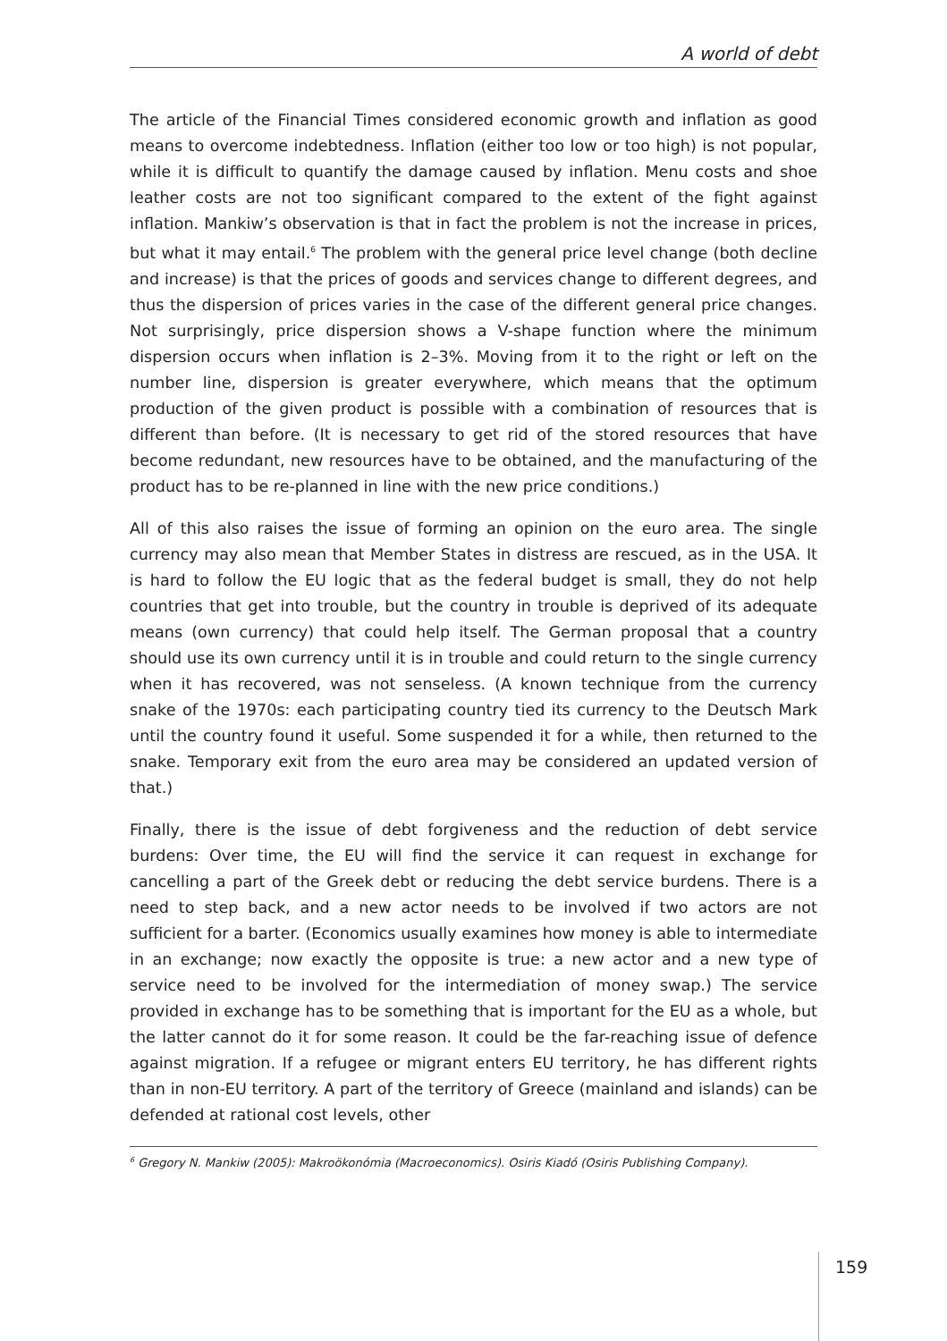A world of debt
The article of the Financial Times considered economic growth and inflation as good means to overcome indebtedness. Inflation (either too low or too high) is not popular, while it is difficult to quantify the damage caused by inflation. Menu costs and shoe leather costs are not too significant compared to the extent of the fight against inflation. Mankiw’s observation is that in fact the problem is not the increase in prices, but what it may entail.<sup>6</sup> The problem with the general price level change (both decline and increase) is that the prices of goods and services change to different degrees, and thus the dispersion of prices varies in the case of the different general price changes. Not surprisingly, price dispersion shows a V-shape function where the minimum dispersion occurs when inflation is 2–3%. Moving from it to the right or left on the number line, dispersion is greater everywhere, which means that the optimum production of the given product is possible with a combination of resources that is different than before. (It is necessary to get rid of the stored resources that have become redundant, new resources have to be obtained, and the manufacturing of the product has to be re-planned in line with the new price conditions.)
All of this also raises the issue of forming an opinion on the euro area. The single currency may also mean that Member States in distress are rescued, as in the USA. It is hard to follow the EU logic that as the federal budget is small, they do not help countries that get into trouble, but the country in trouble is deprived of its adequate means (own currency) that could help itself. The German proposal that a country should use its own currency until it is in trouble and could return to the single currency when it has recovered, was not senseless. (A known technique from the currency snake of the 1970s: each participating country tied its currency to the Deutsch Mark until the country found it useful. Some suspended it for a while, then returned to the snake. Temporary exit from the euro area may be considered an updated version of that.)
Finally, there is the issue of debt forgiveness and the reduction of debt service burdens: Over time, the EU will find the service it can request in exchange for cancelling a part of the Greek debt or reducing the debt service burdens. There is a need to step back, and a new actor needs to be involved if two actors are not sufficient for a barter. (Economics usually examines how money is able to intermediate in an exchange; now exactly the opposite is true: a new actor and a new type of service need to be involved for the intermediation of money swap.) The service provided in exchange has to be something that is important for the EU as a whole, but the latter cannot do it for some reason. It could be the far-reaching issue of defence against migration. If a refugee or migrant enters EU territory, he has different rights than in non-EU territory. A part of the territory of Greece (mainland and islands) can be defended at rational cost levels, other
<sup>6</sup> Gregory N. Mankiw (2005): Makroökonómia (Macroeconomics). Osiris Kiadó (Osiris Publishing Company).
159